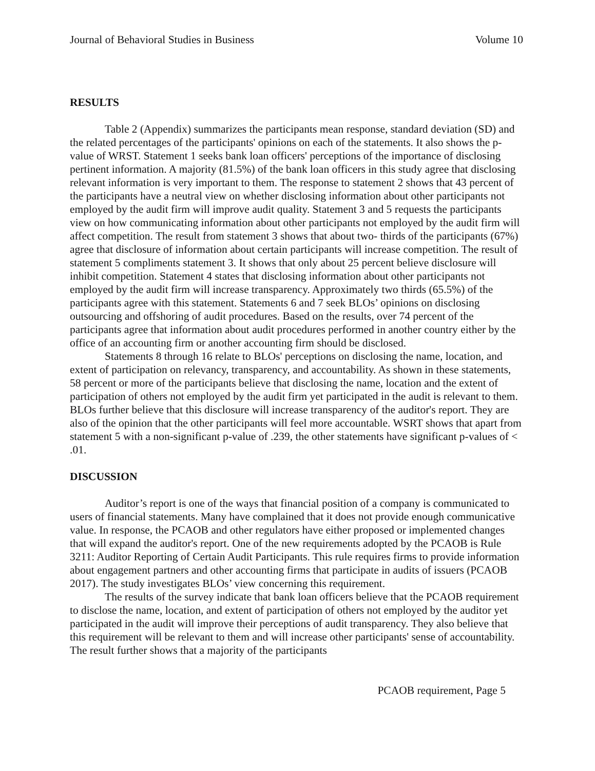Journal of Behavioral Studies in Business Volume 10
RESULTS
Table 2 (Appendix) summarizes the participants mean response, standard deviation (SD) and the related percentages of the participants' opinions on each of the statements. It also shows the p-value of WRST. Statement 1 seeks bank loan officers' perceptions of the importance of disclosing pertinent information. A majority (81.5%) of the bank loan officers in this study agree that disclosing relevant information is very important to them. The response to statement 2 shows that 43 percent of the participants have a neutral view on whether disclosing information about other participants not employed by the audit firm will improve audit quality. Statement 3 and 5 requests the participants view on how communicating information about other participants not employed by the audit firm will affect competition. The result from statement 3 shows that about two- thirds of the participants (67%) agree that disclosure of information about certain participants will increase competition. The result of statement 5 compliments statement 3. It shows that only about 25 percent believe disclosure will inhibit competition. Statement 4 states that disclosing information about other participants not employed by the audit firm will increase transparency. Approximately two thirds (65.5%) of the participants agree with this statement. Statements 6 and 7 seek BLOs’ opinions on disclosing outsourcing and offshoring of audit procedures. Based on the results, over 74 percent of the participants agree that information about audit procedures performed in another country either by the office of an accounting firm or another accounting firm should be disclosed.
Statements 8 through 16 relate to BLOs' perceptions on disclosing the name, location, and extent of participation on relevancy, transparency, and accountability. As shown in these statements, 58 percent or more of the participants believe that disclosing the name, location and the extent of participation of others not employed by the audit firm yet participated in the audit is relevant to them. BLOs further believe that this disclosure will increase transparency of the auditor's report. They are also of the opinion that the other participants will feel more accountable. WSRT shows that apart from statement 5 with a non-significant p-value of .239, the other statements have significant p-values of < .01.
DISCUSSION
Auditor’s report is one of the ways that financial position of a company is communicated to users of financial statements. Many have complained that it does not provide enough communicative value. In response, the PCAOB and other regulators have either proposed or implemented changes that will expand the auditor's report. One of the new requirements adopted by the PCAOB is Rule 3211: Auditor Reporting of Certain Audit Participants. This rule requires firms to provide information about engagement partners and other accounting firms that participate in audits of issuers (PCAOB 2017). The study investigates BLOs’ view concerning this requirement.
The results of the survey indicate that bank loan officers believe that the PCAOB requirement to disclose the name, location, and extent of participation of others not employed by the auditor yet participated in the audit will improve their perceptions of audit transparency. They also believe that this requirement will be relevant to them and will increase other participants' sense of accountability. The result further shows that a majority of the participants
PCAOB requirement, Page 5